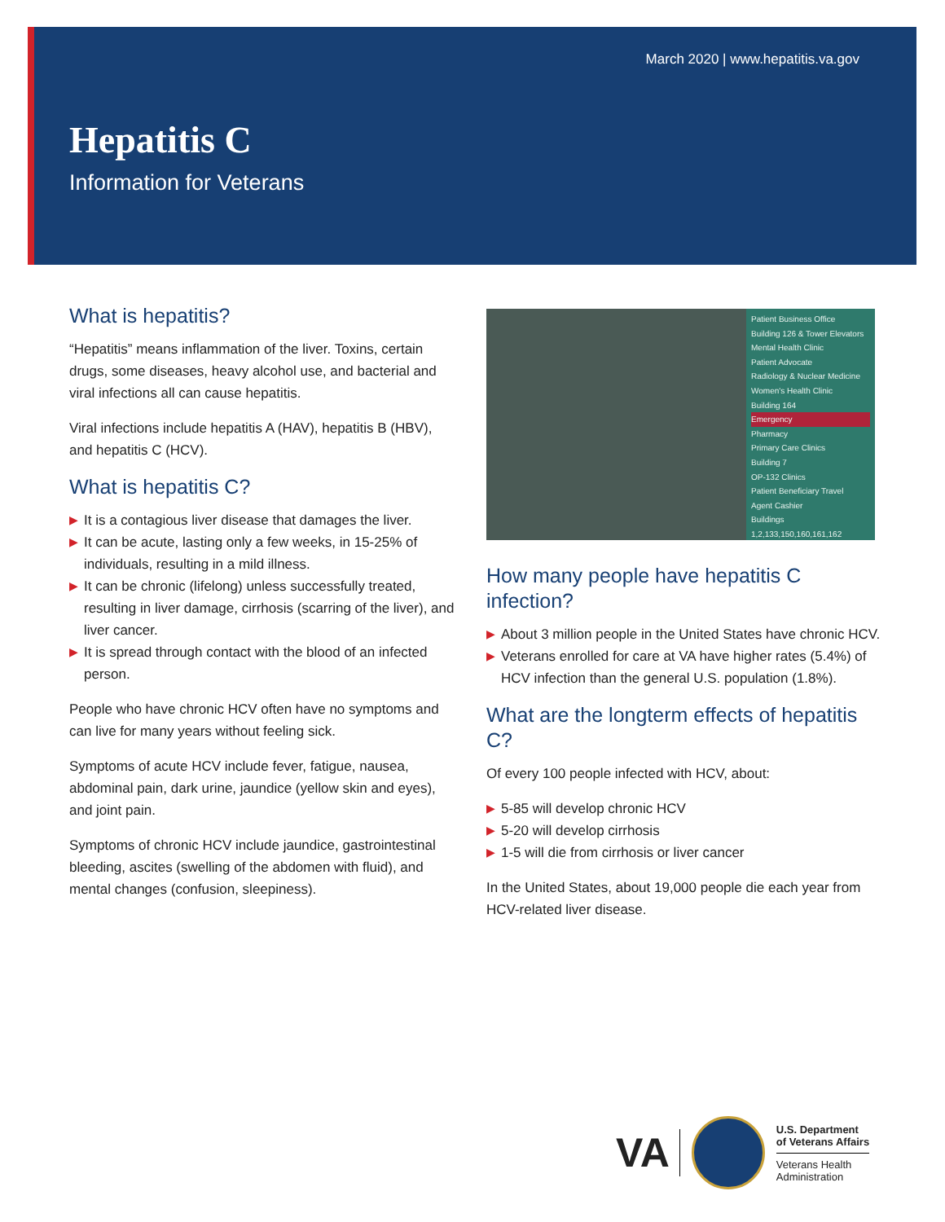March 2020 | www.hepatitis.va.gov
Hepatitis C
Information for Veterans
What is hepatitis?
“Hepatitis” means inflammation of the liver. Toxins, certain drugs, some diseases, heavy alcohol use, and bacterial and viral infections all can cause hepatitis.
Viral infections include hepatitis A (HAV), hepatitis B (HBV), and hepatitis C (HCV).
What is hepatitis C?
▶ It is a contagious liver disease that damages the liver.
▶ It can be acute, lasting only a few weeks, in 15-25% of individuals, resulting in a mild illness.
▶ It can be chronic (lifelong) unless successfully treated, resulting in liver damage, cirrhosis (scarring of the liver), and liver cancer.
▶ It is spread through contact with the blood of an infected person.
People who have chronic HCV often have no symptoms and can live for many years without feeling sick.
Symptoms of acute HCV include fever, fatigue, nausea, abdominal pain, dark urine, jaundice (yellow skin and eyes), and joint pain.
Symptoms of chronic HCV include jaundice, gastrointestinal bleeding, ascites (swelling of the abdomen with fluid), and mental changes (confusion, sleepiness).
Patient Business Office
Building 126 & Tower Elevators
Mental Health Clinic
Patient Advocate
Radiology & Nuclear Medicine
Women's Health Clinic
Building 164
Emergency
Pharmacy
Primary Care Clinics
Building 7
OP-132 Clinics
Patient Beneficiary Travel
Agent Cashier
Buildings 1,2,133,150,160,161,162
How many people have hepatitis C infection?
▶ About 3 million people in the United States have chronic HCV.
▶ Veterans enrolled for care at VA have higher rates (5.4%) of HCV infection than the general U.S. population (1.8%).
What are the longterm effects of hepatitis C?
Of every 100 people infected with HCV, about:
▶ 5-85 will develop chronic HCV
▶ 5-20 will develop cirrhosis
▶ 1-5 will die from cirrhosis or liver cancer
In the United States, about 19,000 people die each year from HCV-related liver disease.
VA
U.S. Department
of Veterans Affairs
Veterans Health
Administration